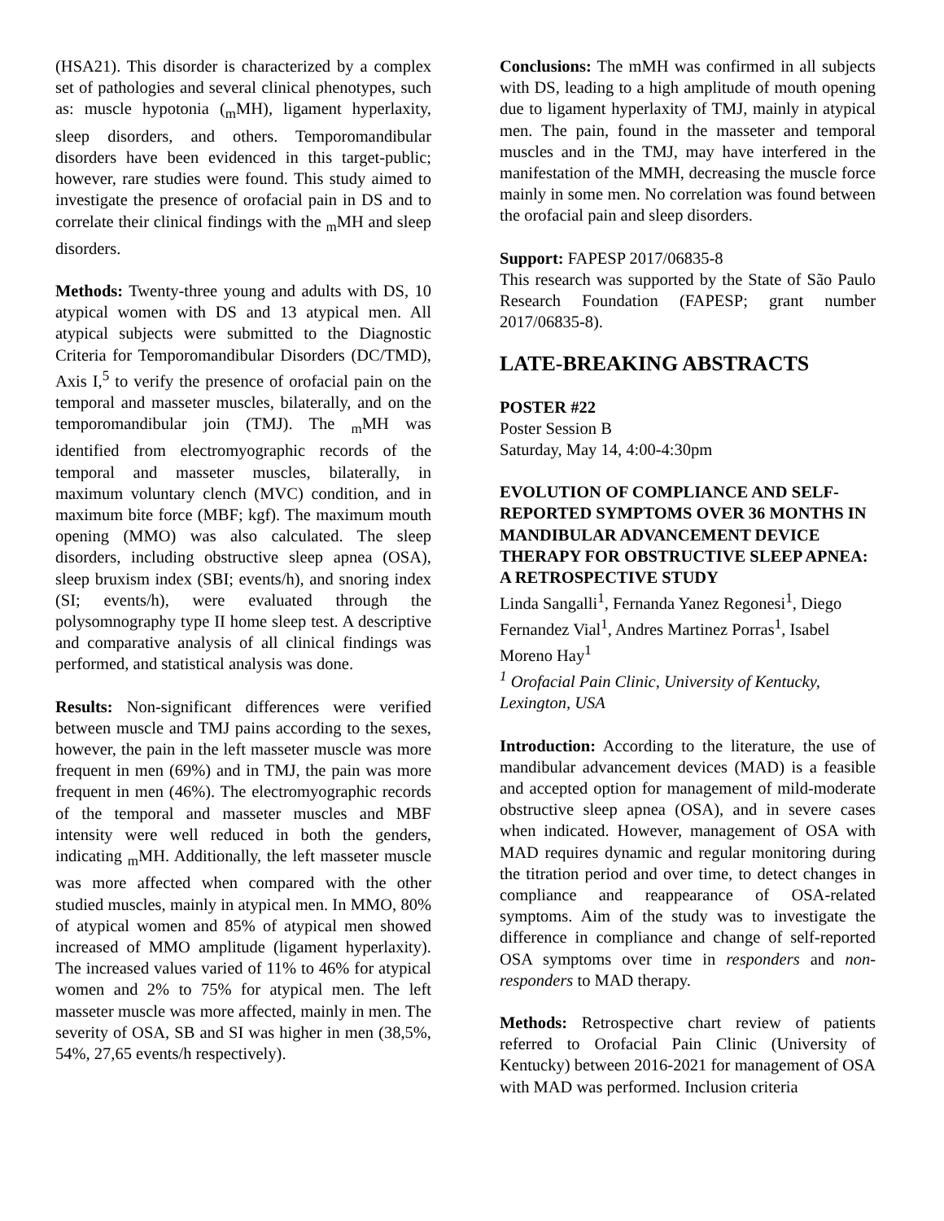(HSA21). This disorder is characterized by a complex set of pathologies and several clinical phenotypes, such as: muscle hypotonia (<sub>m</sub>MH), ligament hyperlaxity, sleep disorders, and others. Temporomandibular disorders have been evidenced in this target-public; however, rare studies were found. This study aimed to investigate the presence of orofacial pain in DS and to correlate their clinical findings with the <sub>m</sub>MH and sleep disorders.
Methods: Twenty-three young and adults with DS, 10 atypical women with DS and 13 atypical men. All atypical subjects were submitted to the Diagnostic Criteria for Temporomandibular Disorders (DC/TMD), Axis I,<sup>5</sup> to verify the presence of orofacial pain on the temporal and masseter muscles, bilaterally, and on the temporomandibular join (TMJ). The <sub>m</sub>MH was identified from electromyographic records of the temporal and masseter muscles, bilaterally, in maximum voluntary clench (MVC) condition, and in maximum bite force (MBF; kgf). The maximum mouth opening (MMO) was also calculated. The sleep disorders, including obstructive sleep apnea (OSA), sleep bruxism index (SBI; events/h), and snoring index (SI; events/h), were evaluated through the polysomnography type II home sleep test. A descriptive and comparative analysis of all clinical findings was performed, and statistical analysis was done.
Results: Non-significant differences were verified between muscle and TMJ pains according to the sexes, however, the pain in the left masseter muscle was more frequent in men (69%) and in TMJ, the pain was more frequent in men (46%). The electromyographic records of the temporal and masseter muscles and MBF intensity were well reduced in both the genders, indicating <sub>m</sub>MH. Additionally, the left masseter muscle was more affected when compared with the other studied muscles, mainly in atypical men. In MMO, 80% of atypical women and 85% of atypical men showed increased of MMO amplitude (ligament hyperlaxity). The increased values varied of 11% to 46% for atypical women and 2% to 75% for atypical men. The left masseter muscle was more affected, mainly in men. The severity of OSA, SB and SI was higher in men (38,5%, 54%, 27,65 events/h respectively).
Conclusions: The mMH was confirmed in all subjects with DS, leading to a high amplitude of mouth opening due to ligament hyperlaxity of TMJ, mainly in atypical men. The pain, found in the masseter and temporal muscles and in the TMJ, may have interfered in the manifestation of the MMH, decreasing the muscle force mainly in some men. No correlation was found between the orofacial pain and sleep disorders.
Support: FAPESP 2017/06835-8
This research was supported by the State of São Paulo Research Foundation (FAPESP; grant number 2017/06835-8).
LATE-BREAKING ABSTRACTS
POSTER #22
Poster Session B
Saturday, May 14, 4:00-4:30pm
EVOLUTION OF COMPLIANCE AND SELF-REPORTED SYMPTOMS OVER 36 MONTHS IN MANDIBULAR ADVANCEMENT DEVICE THERAPY FOR OBSTRUCTIVE SLEEP APNEA: A RETROSPECTIVE STUDY
Linda Sangalli<sup>1</sup>, Fernanda Yanez Regonesi<sup>1</sup>, Diego Fernandez Vial<sup>1</sup>, Andres Martinez Porras<sup>1</sup>, Isabel Moreno Hay<sup>1</sup>
<sup>1</sup> Orofacial Pain Clinic, University of Kentucky, Lexington, USA
Introduction: According to the literature, the use of mandibular advancement devices (MAD) is a feasible and accepted option for management of mild-moderate obstructive sleep apnea (OSA), and in severe cases when indicated. However, management of OSA with MAD requires dynamic and regular monitoring during the titration period and over time, to detect changes in compliance and reappearance of OSA-related symptoms. Aim of the study was to investigate the difference in compliance and change of self-reported OSA symptoms over time in responders and non-responders to MAD therapy.
Methods: Retrospective chart review of patients referred to Orofacial Pain Clinic (University of Kentucky) between 2016-2021 for management of OSA with MAD was performed. Inclusion criteria